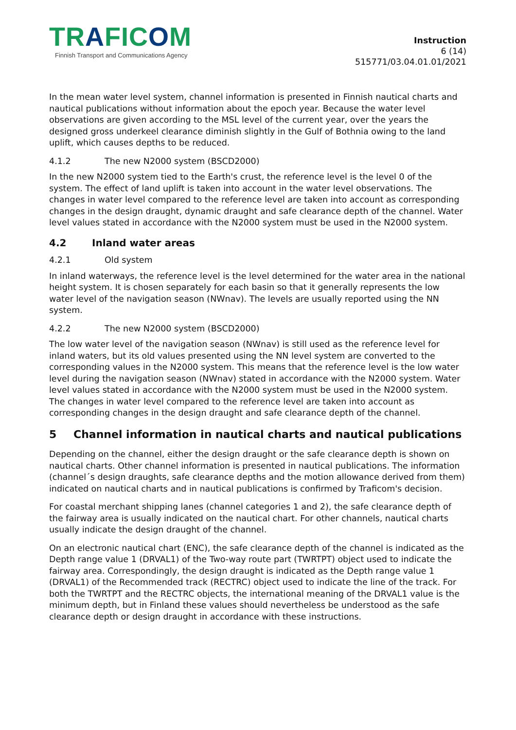TRAFICOM
Finnish Transport and Communications Agency
Instruction
6 (14)
515771/03.04.01.01/2021
In the mean water level system, channel information is presented in Finnish nautical charts and nautical publications without information about the epoch year. Because the water level observations are given according to the MSL level of the current year, over the years the designed gross underkeel clearance diminish slightly in the Gulf of Bothnia owing to the land uplift, which causes depths to be reduced.
4.1.2 The new N2000 system (BSCD2000)
In the new N2000 system tied to the Earth's crust, the reference level is the level 0 of the system. The effect of land uplift is taken into account in the water level observations. The changes in water level compared to the reference level are taken into account as corresponding changes in the design draught, dynamic draught and safe clearance depth of the channel. Water level values stated in accordance with the N2000 system must be used in the N2000 system.
4.2 Inland water areas
4.2.1 Old system
In inland waterways, the reference level is the level determined for the water area in the national height system. It is chosen separately for each basin so that it generally represents the low water level of the navigation season (NWnav). The levels are usually reported using the NN system.
4.2.2 The new N2000 system (BSCD2000)
The low water level of the navigation season (NWnav) is still used as the reference level for inland waters, but its old values presented using the NN level system are converted to the corresponding values in the N2000 system. This means that the reference level is the low water level during the navigation season (NWnav) stated in accordance with the N2000 system. Water level values stated in accordance with the N2000 system must be used in the N2000 system. The changes in water level compared to the reference level are taken into account as corresponding changes in the design draught and safe clearance depth of the channel.
5 Channel information in nautical charts and nautical publications
Depending on the channel, either the design draught or the safe clearance depth is shown on nautical charts. Other channel information is presented in nautical publications. The information (channel´s design draughts, safe clearance depths and the motion allowance derived from them) indicated on nautical charts and in nautical publications is confirmed by Traficom's decision.
For coastal merchant shipping lanes (channel categories 1 and 2), the safe clearance depth of the fairway area is usually indicated on the nautical chart. For other channels, nautical charts usually indicate the design draught of the channel.
On an electronic nautical chart (ENC), the safe clearance depth of the channel is indicated as the Depth range value 1 (DRVAL1) of the Two-way route part (TWRTPT) object used to indicate the fairway area. Correspondingly, the design draught is indicated as the Depth range value 1 (DRVAL1) of the Recommended track (RECTRC) object used to indicate the line of the track. For both the TWRTPT and the RECTRC objects, the international meaning of the DRVAL1 value is the minimum depth, but in Finland these values should nevertheless be understood as the safe clearance depth or design draught in accordance with these instructions.